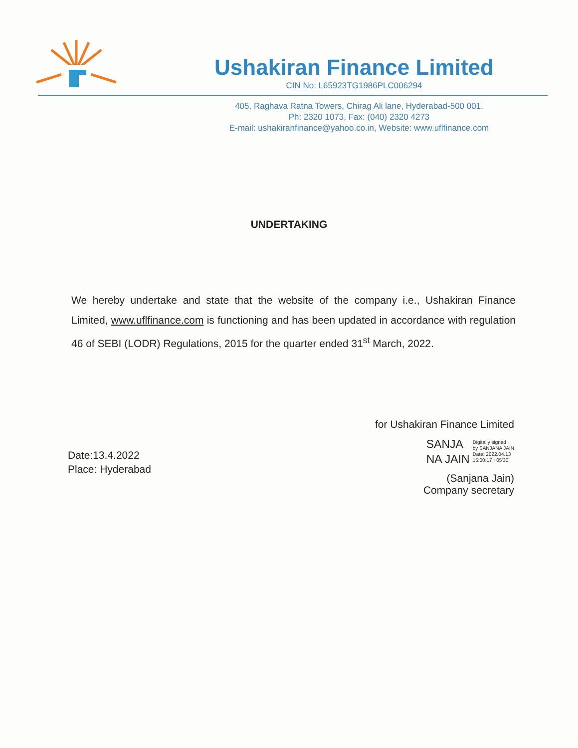Ushakiran Finance Limited
CIN No: L65923TG1986PLC006294
405, Raghava Ratna Towers, Chirag Ali lane, Hyderabad-500 001.
Ph: 2320 1073, Fax: (040) 2320 4273
E-mail: ushakiranfinance@yahoo.co.in, Website: www.uflfinance.com
UNDERTAKING
We hereby undertake and state that the website of the company i.e., Ushakiran Finance Limited, www.uflfinance.com is functioning and has been updated in accordance with regulation 46 of SEBI (LODR) Regulations, 2015 for the quarter ended 31<sup>st</sup> March, 2022.
Date:13.4.2022
Place: Hyderabad
for Ushakiran Finance Limited
SANJA
NA JAIN
Digitally signed
by SANJANA JAIN
Date: 2022.04.13
15:00:17 +05'30'
(Sanjana Jain)
Company secretary